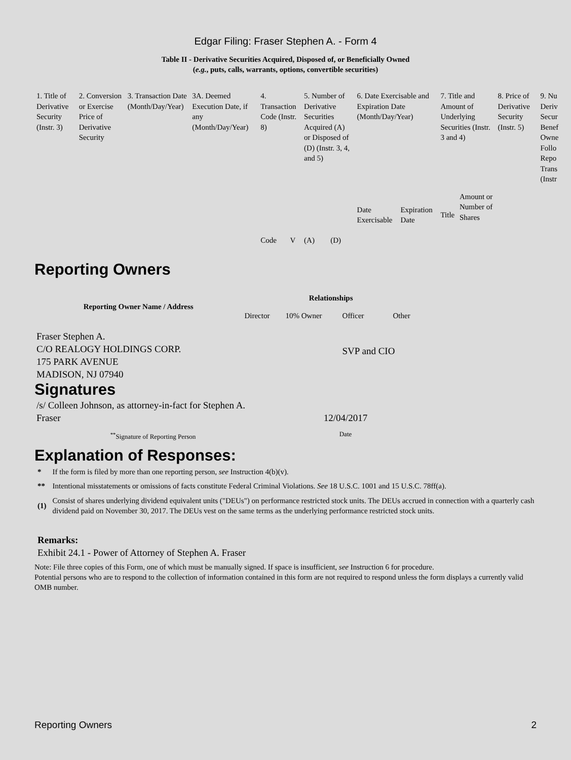Edgar Filing: Fraser Stephen A. - Form 4
Table II - Derivative Securities Acquired, Disposed of, or Beneficially Owned
(e.g., puts, calls, warrants, options, convertible securities)
| 1. Title of Derivative Security (Instr. 3) | 2. Conversion or Exercise Price of Derivative Security | 3. Transaction Date (Month/Day/Year) | 3A. Deemed Execution Date, if any (Month/Day/Year) | 4. Transaction Code (Instr. 8) | | 5. Number of Derivative Securities Acquired (A) or Disposed of (D) (Instr. 3, 4, and 5) | | 6. Date Exercisable and Expiration Date (Month/Day/Year) | | 7. Title and Amount of Underlying Securities (Instr. 3 and 4) | | 8. Price of Derivative Security (Instr. 5) | 9. Nu Deriv Secur Benef Owne Follo Repo Trans (Instr |
| | | | | Code | V | (A) | (D) | Date Exercisable | Expiration Date | Title | Amount or Number of Shares | | |
Reporting Owners
| Reporting Owner Name / Address | Relationships | | | |
| --- | --- | --- | --- | --- |
| | Director | 10% Owner | Officer | Other |
| Fraser Stephen A. C/O REALOGY HOLDINGS CORP. 175 PARK AVENUE MADISON, NJ 07940 | | | SVP and CIO | |
Signatures
| /s/ Colleen Johnson, as attorney-in-fact for Stephen A. Fraser | 12/04/2017 |
| <sup>**</sup> Signature of Reporting Person | Date |
Explanation of Responses:
| * | If the form is filed by more than one reporting person, see Instruction 4(b)(v). |
| ** | Intentional misstatements or omissions of facts constitute Federal Criminal Violations. See 18 U.S.C. 1001 and 15 U.S.C. 78ff(a). |
| (1) | Consist of shares underlying dividend equivalent units ("DEUs") on performance restricted stock units. The DEUs accrued in connection with a quarterly cash dividend paid on November 30, 2017. The DEUs vest on the same terms as the underlying performance restricted stock units. |
Remarks:
Exhibit 24.1 - Power of Attorney of Stephen A. Fraser
Note: File three copies of this Form, one of which must be manually signed. If space is insufficient, see Instruction 6 for procedure.
Potential persons who are to respond to the collection of information contained in this form are not required to respond unless the form displays a currently valid OMB number.
Reporting Owners 2